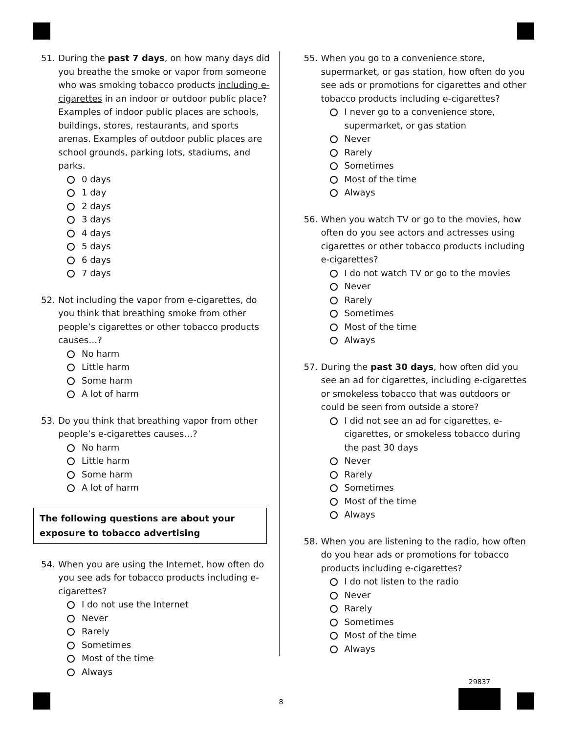51. During the past 7 days, on how many days did you breathe the smoke or vapor from someone who was smoking tobacco products including e-cigarettes in an indoor or outdoor public place? Examples of indoor public places are schools, buildings, stores, restaurants, and sports arenas. Examples of outdoor public places are school grounds, parking lots, stadiums, and parks.
0 days
1 day
2 days
3 days
4 days
5 days
6 days
7 days
52. Not including the vapor from e-cigarettes, do you think that breathing smoke from other people’s cigarettes or other tobacco products causes…?
No harm
Little harm
Some harm
A lot of harm
53. Do you think that breathing vapor from other people’s e-cigarettes causes…?
No harm
Little harm
Some harm
A lot of harm
The following questions are about your exposure to tobacco advertising
54. When you are using the Internet, how often do you see ads for tobacco products including e-cigarettes?
I do not use the Internet
Never
Rarely
Sometimes
Most of the time
Always
55. When you go to a convenience store, supermarket, or gas station, how often do you see ads or promotions for cigarettes and other tobacco products including e-cigarettes?
I never go to a convenience store, supermarket, or gas station
Never
Rarely
Sometimes
Most of the time
Always
56. When you watch TV or go to the movies, how often do you see actors and actresses using cigarettes or other tobacco products including e-cigarettes?
I do not watch TV or go to the movies
Never
Rarely
Sometimes
Most of the time
Always
57. During the past 30 days, how often did you see an ad for cigarettes, including e-cigarettes or smokeless tobacco that was outdoors or could be seen from outside a store?
I did not see an ad for cigarettes, e-cigarettes, or smokeless tobacco during the past 30 days
Never
Rarely
Sometimes
Most of the time
Always
58. When you are listening to the radio, how often do you hear ads or promotions for tobacco products including e-cigarettes?
I do not listen to the radio
Never
Rarely
Sometimes
Most of the time
Always
8
29837